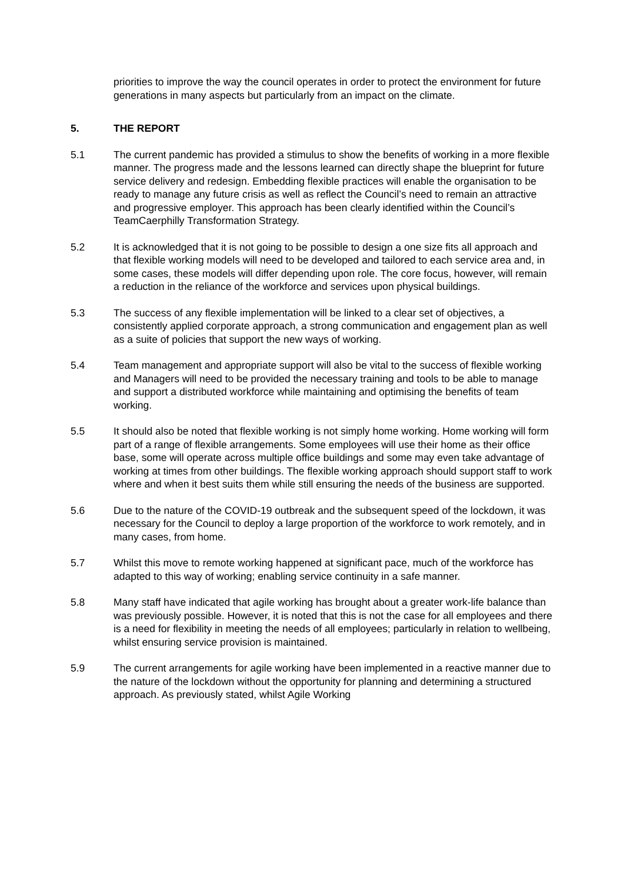priorities to improve the way the council operates in order to protect the environment for future generations in many aspects but particularly from an impact on the climate.
5. THE REPORT
5.1 The current pandemic has provided a stimulus to show the benefits of working in a more flexible manner. The progress made and the lessons learned can directly shape the blueprint for future service delivery and redesign. Embedding flexible practices will enable the organisation to be ready to manage any future crisis as well as reflect the Council’s need to remain an attractive and progressive employer. This approach has been clearly identified within the Council’s TeamCaerphilly Transformation Strategy.
5.2 It is acknowledged that it is not going to be possible to design a one size fits all approach and that flexible working models will need to be developed and tailored to each service area and, in some cases, these models will differ depending upon role. The core focus, however, will remain a reduction in the reliance of the workforce and services upon physical buildings.
5.3 The success of any flexible implementation will be linked to a clear set of objectives, a consistently applied corporate approach, a strong communication and engagement plan as well as a suite of policies that support the new ways of working.
5.4 Team management and appropriate support will also be vital to the success of flexible working and Managers will need to be provided the necessary training and tools to be able to manage and support a distributed workforce while maintaining and optimising the benefits of team working.
5.5 It should also be noted that flexible working is not simply home working. Home working will form part of a range of flexible arrangements. Some employees will use their home as their office base, some will operate across multiple office buildings and some may even take advantage of working at times from other buildings. The flexible working approach should support staff to work where and when it best suits them while still ensuring the needs of the business are supported.
5.6 Due to the nature of the COVID-19 outbreak and the subsequent speed of the lockdown, it was necessary for the Council to deploy a large proportion of the workforce to work remotely, and in many cases, from home.
5.7 Whilst this move to remote working happened at significant pace, much of the workforce has adapted to this way of working; enabling service continuity in a safe manner.
5.8 Many staff have indicated that agile working has brought about a greater work-life balance than was previously possible. However, it is noted that this is not the case for all employees and there is a need for flexibility in meeting the needs of all employees; particularly in relation to wellbeing, whilst ensuring service provision is maintained.
5.9 The current arrangements for agile working have been implemented in a reactive manner due to the nature of the lockdown without the opportunity for planning and determining a structured approach. As previously stated, whilst Agile Working